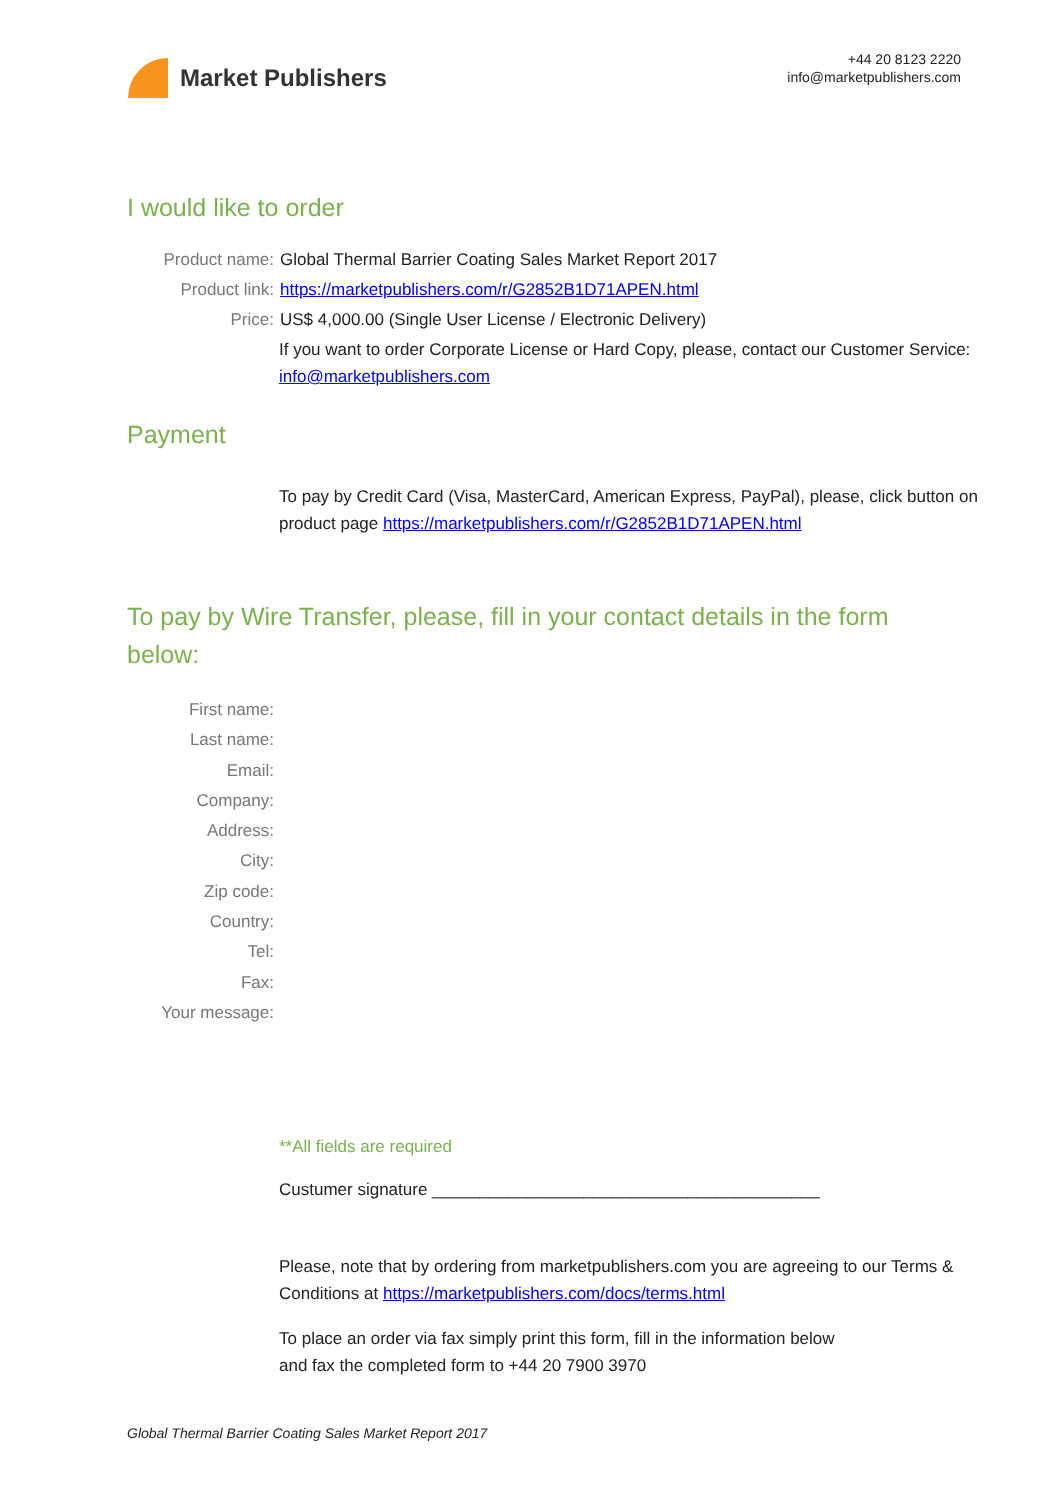Market Publishers
+44 20 8123 2220
info@marketpublishers.com
I would like to order
Product name: Global Thermal Barrier Coating Sales Market Report 2017
Product link: https://marketpublishers.com/r/G2852B1D71APEN.html
Price: US$ 4,000.00 (Single User License / Electronic Delivery)
If you want to order Corporate License or Hard Copy, please, contact our Customer Service:
info@marketpublishers.com
Payment
To pay by Credit Card (Visa, MasterCard, American Express, PayPal), please, click button on product page https://marketpublishers.com/r/G2852B1D71APEN.html
To pay by Wire Transfer, please, fill in your contact details in the form below:
First name:
Last name:
Email:
Company:
Address:
City:
Zip code:
Country:
Tel:
Fax:
Your message:
**All fields are required
Custumer signature _________________________________________
Please, note that by ordering from marketpublishers.com you are agreeing to our Terms & Conditions at https://marketpublishers.com/docs/terms.html
To place an order via fax simply print this form, fill in the information below
and fax the completed form to +44 20 7900 3970
Global Thermal Barrier Coating Sales Market Report 2017